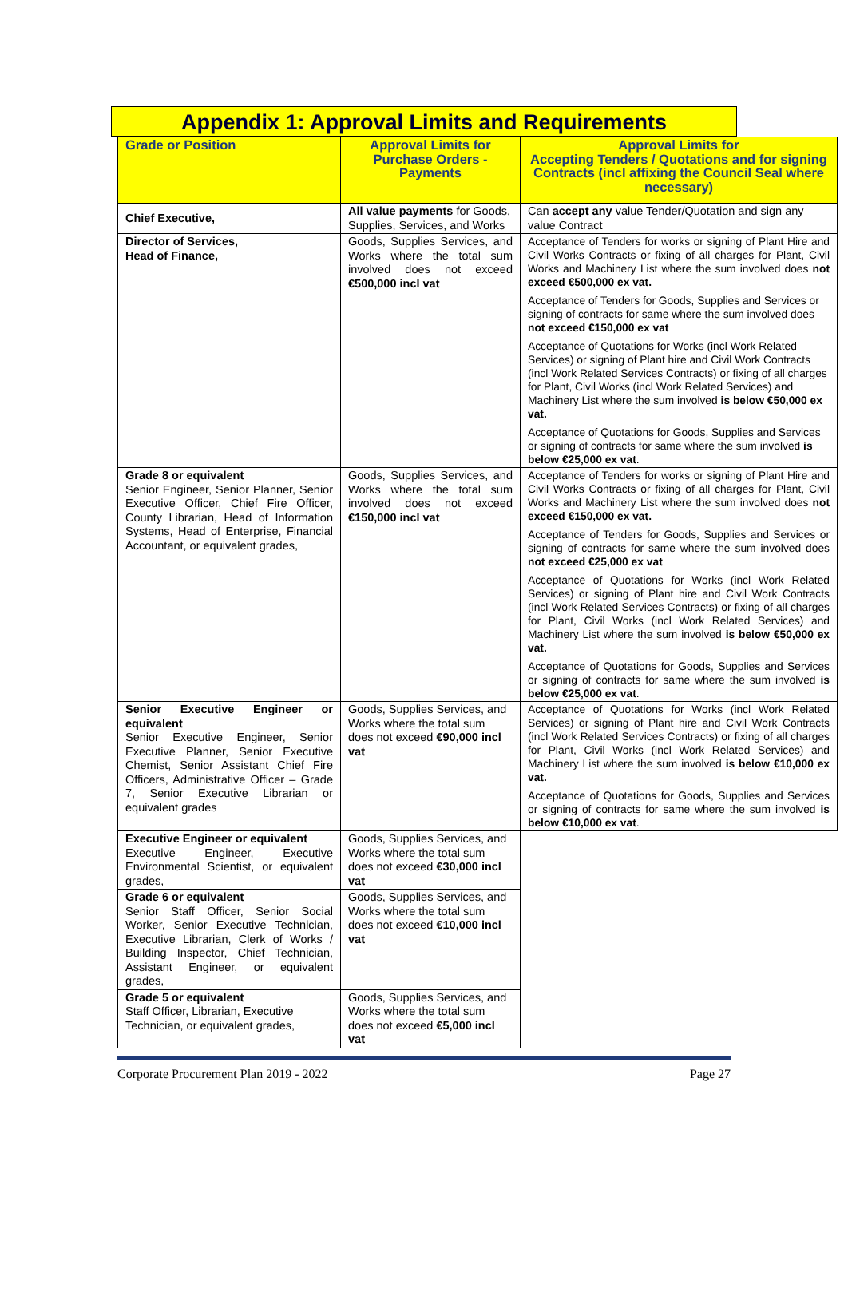Appendix 1: Approval Limits and Requirements
| Grade or Position | Approval Limits for Purchase Orders - Payments | Approval Limits for Accepting Tenders / Quotations and for signing Contracts (incl affixing the Council Seal where necessary) |
| --- | --- | --- |
| Chief Executive, | All value payments for Goods, Supplies, Services, and Works | Can accept any value Tender/Quotation and sign any value Contract |
| Director of Services, Head of Finance, | Goods, Supplies Services, and Works where the total sum involved does not exceed €500,000 incl vat | Acceptance of Tenders for works or signing of Plant Hire and Civil Works Contracts or fixing of all charges for Plant, Civil Works and Machinery List where the sum involved does not exceed €500,000 ex vat. Acceptance of Tenders for Goods, Supplies and Services or signing of contracts for same where the sum involved does not exceed €150,000 ex vat Acceptance of Quotations for Works (incl Work Related Services) or signing of Plant hire and Civil Work Contracts (incl Work Related Services Contracts) or fixing of all charges for Plant, Civil Works (incl Work Related Services) and Machinery List where the sum involved is below €50,000 ex vat. Acceptance of Quotations for Goods, Supplies and Services or signing of contracts for same where the sum involved is below €25,000 ex vat . |
| Grade 8 or equivalent Senior Engineer, Senior Planner, Senior Executive Officer, Chief Fire Officer, County Librarian, Head of Information Systems, Head of Enterprise, Financial Accountant, or equivalent grades, | Goods, Supplies Services, and Works where the total sum involved does not exceed €150,000 incl vat | Acceptance of Tenders for works or signing of Plant Hire and Civil Works Contracts or fixing of all charges for Plant, Civil Works and Machinery List where the sum involved does not exceed €150,000 ex vat. Acceptance of Tenders for Goods, Supplies and Services or signing of contracts for same where the sum involved does not exceed €25,000 ex vat Acceptance of Quotations for Works (incl Work Related Services) or signing of Plant hire and Civil Work Contracts (incl Work Related Services Contracts) or fixing of all charges for Plant, Civil Works (incl Work Related Services) and Machinery List where the sum involved is below €50,000 ex vat. Acceptance of Quotations for Goods, Supplies and Services or signing of contracts for same where the sum involved is below €25,000 ex vat . |
| Senior Executive Engineer or equivalent Senior Executive Engineer, Senior Executive Planner, Senior Executive Chemist, Senior Assistant Chief Fire Officers, Administrative Officer – Grade 7, Senior Executive Librarian or equivalent grades | Goods, Supplies Services, and Works where the total sum does not exceed €90,000 incl vat | Acceptance of Quotations for Works (incl Work Related Services) or signing of Plant hire and Civil Work Contracts (incl Work Related Services Contracts) or fixing of all charges for Plant, Civil Works (incl Work Related Services) and Machinery List where the sum involved is below €10,000 ex vat. Acceptance of Quotations for Goods, Supplies and Services or signing of contracts for same where the sum involved is below €10,000 ex vat . |
| Executive Engineer or equivalent Executive Engineer, Executive Environmental Scientist, or equivalent grades, | Goods, Supplies Services, and Works where the total sum does not exceed €30,000 incl vat | |
| Grade 6 or equivalent Senior Staff Officer, Senior Social Worker, Senior Executive Technician, Executive Librarian, Clerk of Works / Building Inspector, Chief Technician, Assistant Engineer, or equivalent grades, | Goods, Supplies Services, and Works where the total sum does not exceed €10,000 incl vat | |
| Grade 5 or equivalent Staff Officer, Librarian, Executive Technician, or equivalent grades, | Goods, Supplies Services, and Works where the total sum does not exceed €5,000 incl vat | |
Corporate Procurement Plan 2019 - 2022 Page 27